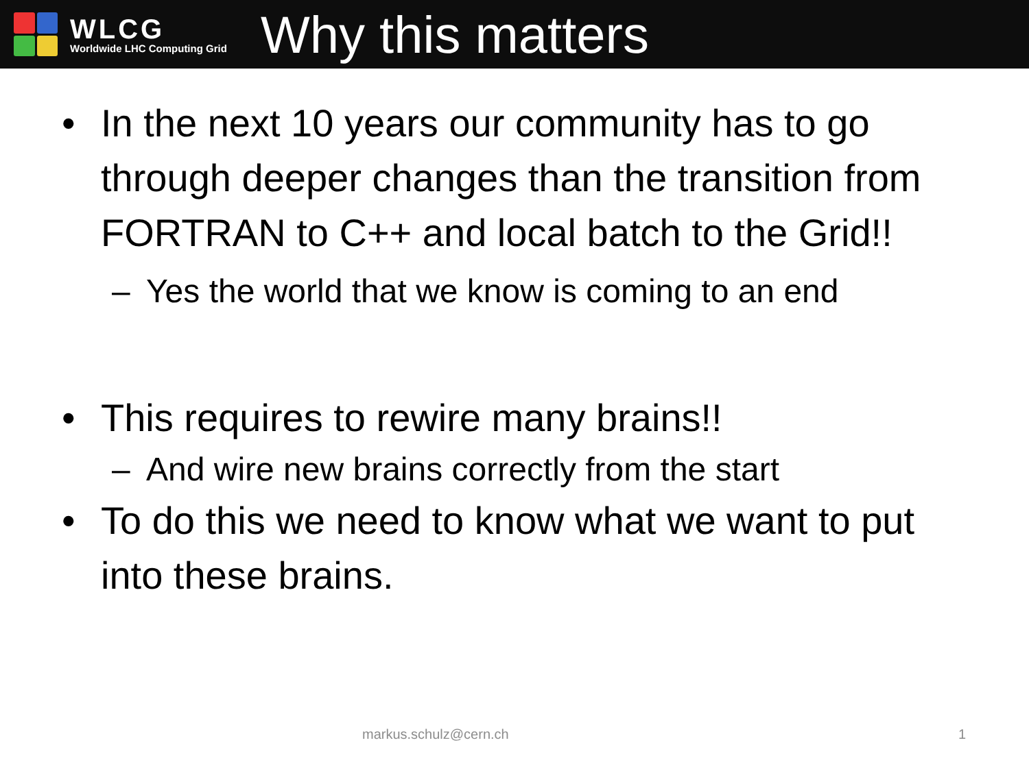WLCG
Worldwide LHC Computing Grid
Why this matters
• In the next 10 years our community has to go through deeper changes than the transition from FORTRAN to C++ and local batch to the Grid!!
– Yes the world that we know is coming to an end
• This requires to rewire many brains!!
– And wire new brains correctly from the start
• To do this we need to know what we want to put into these brains.
markus.schulz@cern.ch 1